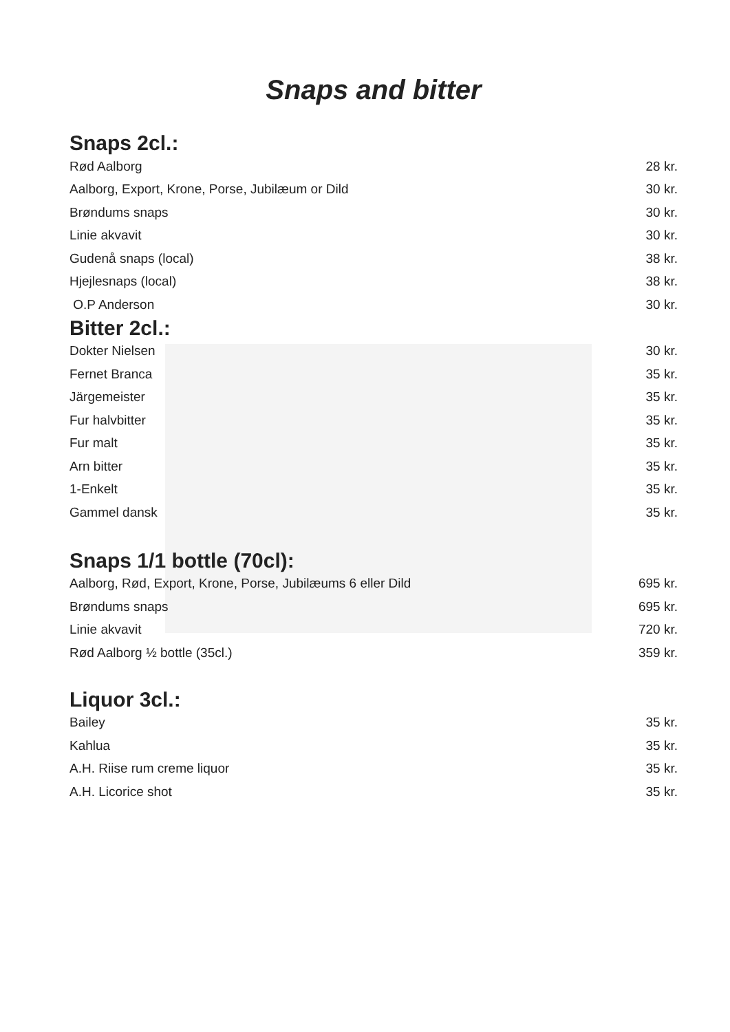Snaps and bitter
Snaps 2cl.:
| Rød Aalborg | 28 kr. |
| Aalborg, Export, Krone, Porse, Jubilæum or Dild | 30 kr. |
| Brøndums snaps | 30 kr. |
| Linie akvavit | 30 kr. |
| Gudenå snaps (local) | 38 kr. |
| Hjejlesnaps (local) | 38 kr. |
| O.P Anderson | 30 kr. |
Bitter 2cl.:
| Dokter Nielsen | 30 kr. |
| Fernet Branca | 35 kr. |
| Järgemeister | 35 kr. |
| Fur halvbitter | 35 kr. |
| Fur malt | 35 kr. |
| Arn bitter | 35 kr. |
| 1-Enkelt | 35 kr. |
| Gammel dansk | 35 kr. |
Snaps 1/1 bottle (70cl):
| Aalborg, Rød, Export, Krone, Porse, Jubilæums 6 eller Dild | 695 kr. |
| Brøndums snaps | 695 kr. |
| Linie akvavit | 720 kr. |
| Rød Aalborg ½ bottle (35cl.) | 359 kr. |
Liquor 3cl.:
| Bailey | 35 kr. |
| Kahlua | 35 kr. |
| A.H. Riise rum creme liquor | 35 kr. |
| A.H. Licorice shot | 35 kr. |